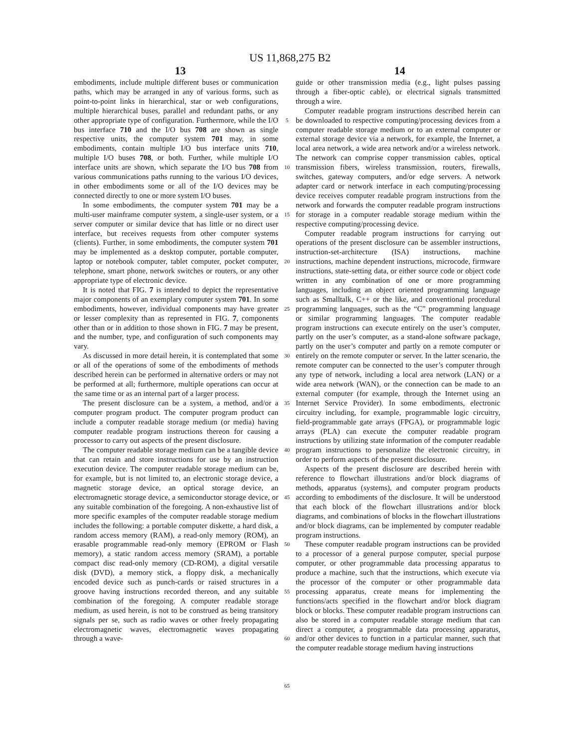US 11,868,275 B2
13 14
embodiments, include multiple different buses or communication paths, which may be arranged in any of various forms, such as point-to-point links in hierarchical, star or web configurations, multiple hierarchical buses, parallel and redundant paths, or any other appropriate type of configuration. Furthermore, while the I/O bus interface 710 and the I/O bus 708 are shown as single respective units, the computer system 701 may, in some embodiments, contain multiple I/O bus interface units 710, multiple I/O buses 708, or both. Further, while multiple I/O interface units are shown, which separate the I/O bus 708 from various communications paths running to the various I/O devices, in other embodiments some or all of the I/O devices may be connected directly to one or more system I/O buses.
In some embodiments, the computer system 701 may be a multi-user mainframe computer system, a single-user system, or a server computer or similar device that has little or no direct user interface, but receives requests from other computer systems (clients). Further, in some embodiments, the computer system 701 may be implemented as a desktop computer, portable computer, laptop or notebook computer, tablet computer, pocket computer, telephone, smart phone, network switches or routers, or any other appropriate type of electronic device.
It is noted that FIG. 7 is intended to depict the representative major components of an exemplary computer system 701. In some embodiments, however, individual components may have greater or lesser complexity than as represented in FIG. 7, components other than or in addition to those shown in FIG. 7 may be present, and the number, type, and configuration of such components may vary.
As discussed in more detail herein, it is contemplated that some or all of the operations of some of the embodiments of methods described herein can be performed in alternative orders or may not be performed at all; furthermore, multiple operations can occur at the same time or as an internal part of a larger process.
The present disclosure can be a system, a method, and/or a computer program product. The computer program product can include a computer readable storage medium (or media) having computer readable program instructions thereon for causing a processor to carry out aspects of the present disclosure.
The computer readable storage medium can be a tangible device that can retain and store instructions for use by an instruction execution device. The computer readable storage medium can be, for example, but is not limited to, an electronic storage device, a magnetic storage device, an optical storage device, an electromagnetic storage device, a semiconductor storage device, or any suitable combination of the foregoing. A non-exhaustive list of more specific examples of the computer readable storage medium includes the following: a portable computer diskette, a hard disk, a random access memory (RAM), a read-only memory (ROM), an erasable programmable read-only memory (EPROM or Flash memory), a static random access memory (SRAM), a portable compact disc read-only memory (CD-ROM), a digital versatile disk (DVD), a memory stick, a floppy disk, a mechanically encoded device such as punch-cards or raised structures in a groove having instructions recorded thereon, and any suitable combination of the foregoing. A computer readable storage medium, as used herein, is not to be construed as being transitory signals per se, such as radio waves or other freely propagating electromagnetic waves, electromagnetic waves propagating through a wave-
5
10
15
20
25
30
35
40
45
50
55
60
65
guide or other transmission media (e.g., light pulses passing through a fiber-optic cable), or electrical signals transmitted through a wire.
Computer readable program instructions described herein can be downloaded to respective computing/processing devices from a computer readable storage medium or to an external computer or external storage device via a network, for example, the Internet, a local area network, a wide area network and/or a wireless network. The network can comprise copper transmission cables, optical transmission fibers, wireless transmission, routers, firewalls, switches, gateway computers, and/or edge servers. A network adapter card or network interface in each computing/processing device receives computer readable program instructions from the network and forwards the computer readable program instructions for storage in a computer readable storage medium within the respective computing/processing device.
Computer readable program instructions for carrying out operations of the present disclosure can be assembler instructions, instruction-set-architecture (ISA) instructions, machine instructions, machine dependent instructions, microcode, firmware instructions, state-setting data, or either source code or object code written in any combination of one or more programming languages, including an object oriented programming language such as Smalltalk, C++ or the like, and conventional procedural programming languages, such as the “C” programming language or similar programming languages. The computer readable program instructions can execute entirely on the user’s computer, partly on the user’s computer, as a stand-alone software package, partly on the user’s computer and partly on a remote computer or entirely on the remote computer or server. In the latter scenario, the remote computer can be connected to the user’s computer through any type of network, including a local area network (LAN) or a wide area network (WAN), or the connection can be made to an external computer (for example, through the Internet using an Internet Service Provider). In some embodiments, electronic circuitry including, for example, programmable logic circuitry, field-programmable gate arrays (FPGA), or programmable logic arrays (PLA) can execute the computer readable program instructions by utilizing state information of the computer readable program instructions to personalize the electronic circuitry, in order to perform aspects of the present disclosure.
Aspects of the present disclosure are described herein with reference to flowchart illustrations and/or block diagrams of methods, apparatus (systems), and computer program products according to embodiments of the disclosure. It will be understood that each block of the flowchart illustrations and/or block diagrams, and combinations of blocks in the flowchart illustrations and/or block diagrams, can be implemented by computer readable program instructions.
These computer readable program instructions can be provided to a processor of a general purpose computer, special purpose computer, or other programmable data processing apparatus to produce a machine, such that the instructions, which execute via the processor of the computer or other programmable data processing apparatus, create means for implementing the functions/acts specified in the flowchart and/or block diagram block or blocks. These computer readable program instructions can also be stored in a computer readable storage medium that can direct a computer, a programmable data processing apparatus, and/or other devices to function in a particular manner, such that the computer readable storage medium having instructions